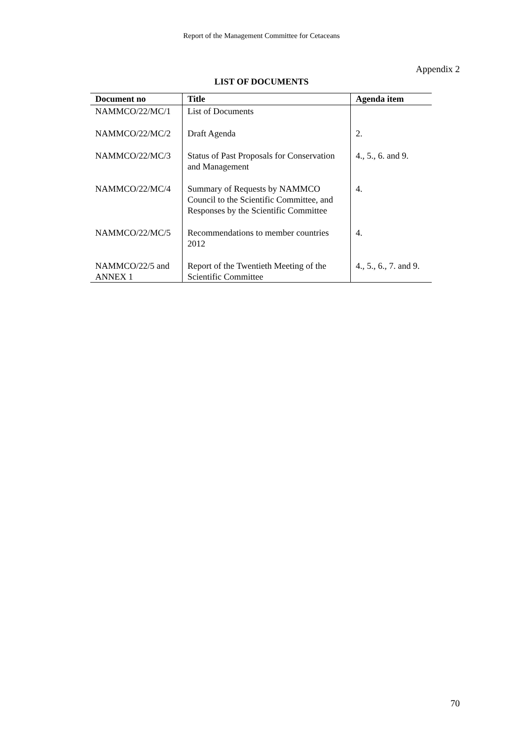Report of the Management Committee for Cetaceans
Appendix 2
LIST OF DOCUMENTS
| Document no | Title | Agenda item |
| --- | --- | --- |
| NAMMCO/22/MC/1 | List of Documents | |
| NAMMCO/22/MC/2 | Draft Agenda | 2. |
| NAMMCO/22/MC/3 | Status of Past Proposals for Conservation and Management | 4., 5., 6. and 9. |
| NAMMCO/22/MC/4 | Summary of Requests by NAMMCO Council to the Scientific Committee, and Responses by the Scientific Committee | 4. |
| NAMMCO/22/MC/5 | Recommendations to member countries 2012 | 4. |
| NAMMCO/22/5 and ANNEX 1 | Report of the Twentieth Meeting of the Scientific Committee | 4., 5., 6., 7. and 9. |
70